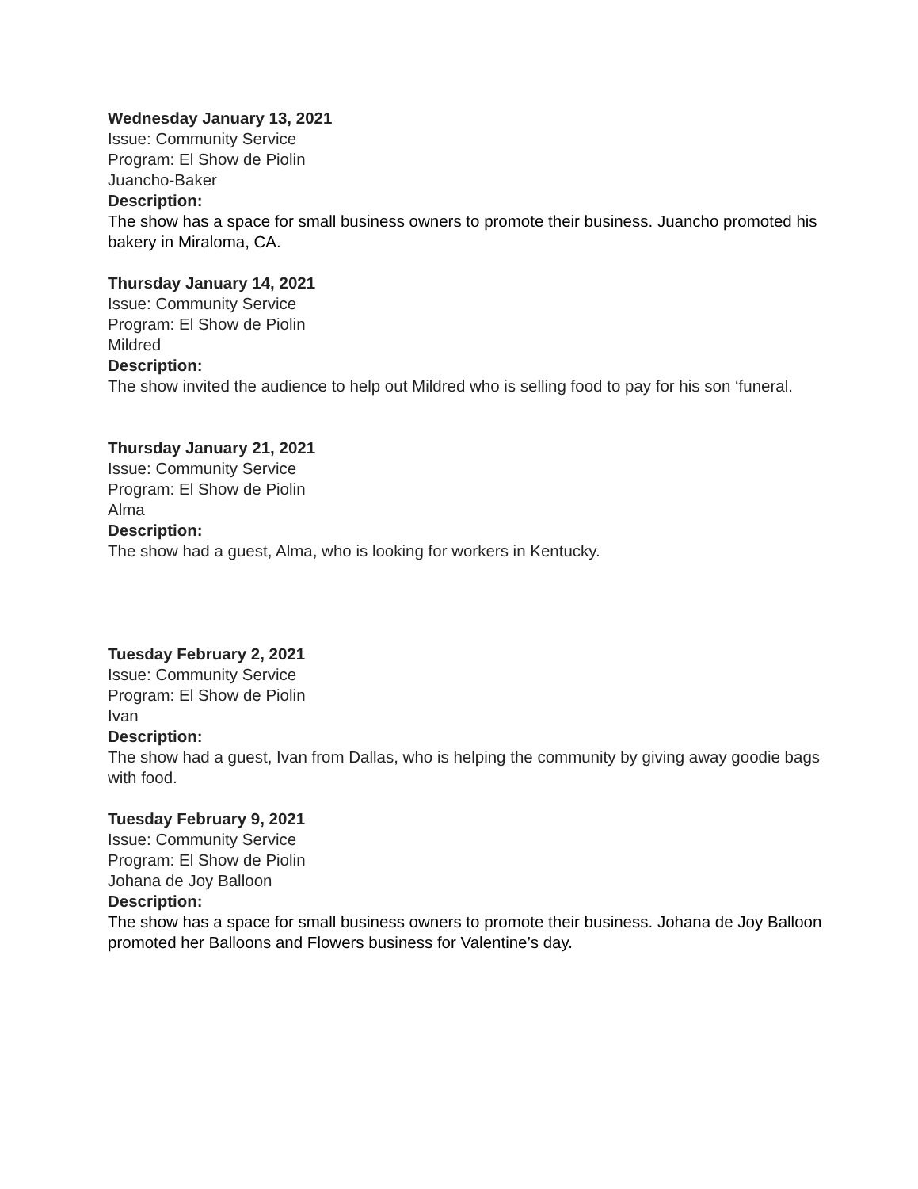Wednesday January 13, 2021
Issue: Community Service
Program: El Show de Piolin
Juancho-Baker
Description:
The show has a space for small business owners to promote their business. Juancho promoted his bakery in Miraloma, CA.
Thursday January 14, 2021
Issue: Community Service
Program: El Show de Piolin
Mildred
Description:
The show invited the audience to help out Mildred who is selling food to pay for his son ‘funeral.
Thursday January 21, 2021
Issue: Community Service
Program: El Show de Piolin
Alma
Description:
The show had a guest, Alma, who is looking for workers in Kentucky.
Tuesday February 2, 2021
Issue: Community Service
Program: El Show de Piolin
Ivan
Description:
The show had a guest, Ivan from Dallas, who is helping the community by giving away goodie bags with food.
Tuesday February 9, 2021
Issue: Community Service
Program: El Show de Piolin
Johana de Joy Balloon
Description:
The show has a space for small business owners to promote their business. Johana de Joy Balloon promoted her Balloons and Flowers business for Valentine’s day.